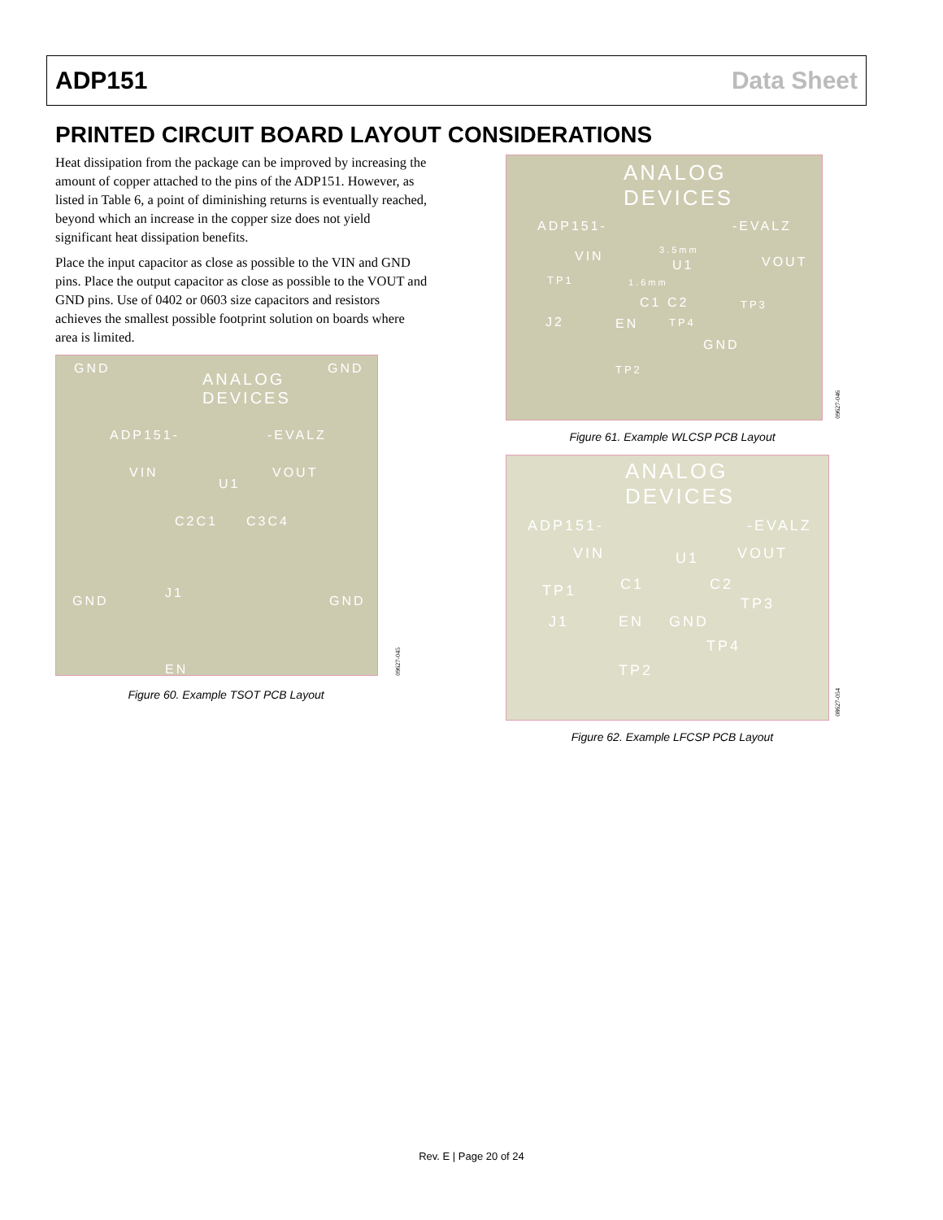ADP151 Data Sheet
PRINTED CIRCUIT BOARD LAYOUT CONSIDERATIONS
Heat dissipation from the package can be improved by increasing the amount of copper attached to the pins of the ADP151. However, as listed in Table 6, a point of diminishing returns is eventually reached, beyond which an increase in the copper size does not yield significant heat dissipation benefits.
Place the input capacitor as close as possible to the VIN and GND pins. Place the output capacitor as close as possible to the VOUT and GND pins. Use of 0402 or 0603 size capacitors and resistors achieves the smallest possible footprint solution on boards where area is limited.
GND GND
ANALOG
DEVICES
ADP151- -EVALZ
VIN VOUT
U1
C2C1 C3C4
J1
GND GND
EN
09627-045
Figure 60. Example TSOT PCB Layout
ANALOG
DEVICES
ADP151- -EVALZ
VIN 3.5mm
VOUT U1
TP1 1.6mm
C1 C2 TP3
J2 EN TP4
GND
TP2
09627-046
Figure 61. Example WLCSP PCB Layout
ANALOG
DEVICES
ADP151- -EVALZ
VIN U1 VOUT
TP1 C1 C2
TP3
J1 EN GND
TP4
TP2
08627-054
Figure 62. Example LFCSP PCB Layout
Rev. E | Page 20 of 24